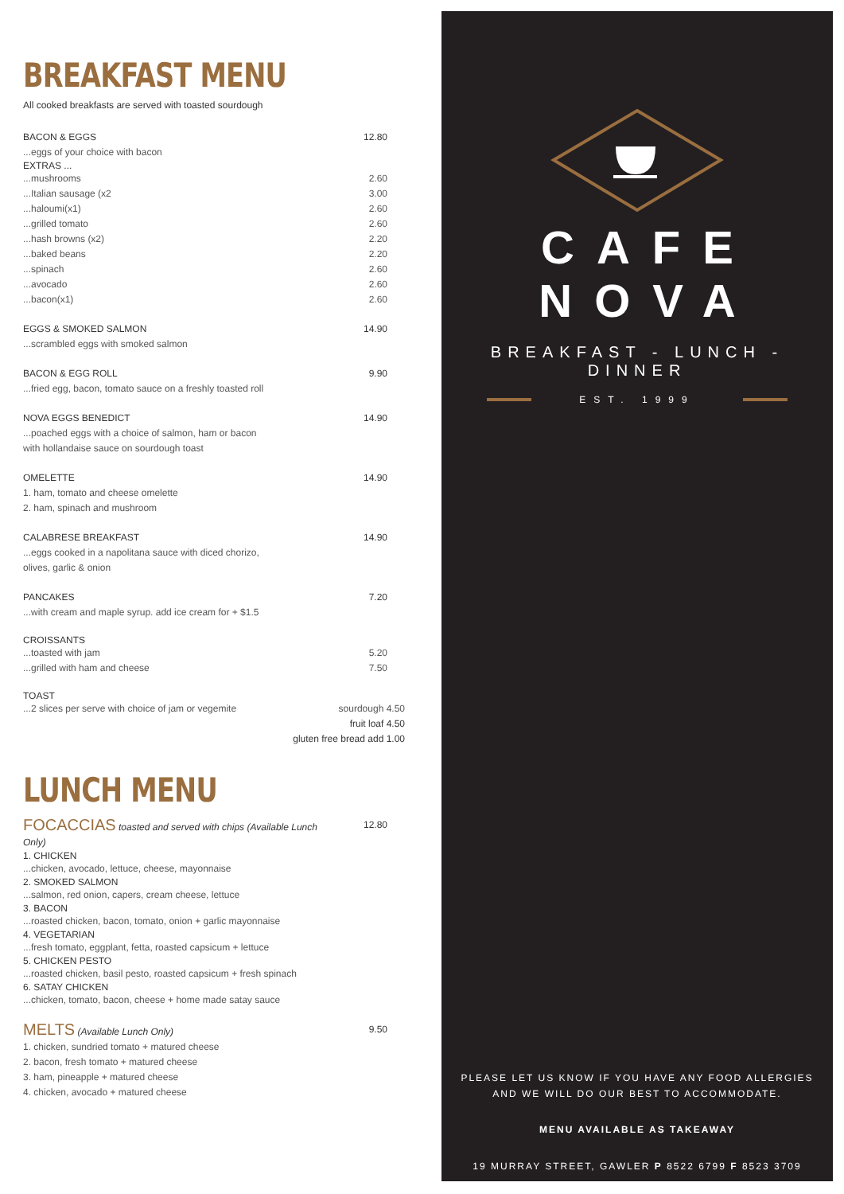BREAKFAST MENU
All cooked breakfasts are served with toasted sourdough
BACON & EGGS 12.80
...eggs of your choice with bacon
EXTRAS ...
...mushrooms 2.60
...Italian sausage (x2 3.00
...haloumi(x1) 2.60
...grilled tomato 2.60
...hash browns (x2) 2.20
...baked beans 2.20
...spinach 2.60
...avocado 2.60
...bacon(x1) 2.60
EGGS & SMOKED SALMON 14.90
...scrambled eggs with smoked salmon
BACON & EGG ROLL 9.90
...fried egg, bacon, tomato sauce on a freshly toasted roll
NOVA EGGS BENEDICT 14.90
...poached eggs with a choice of salmon, ham or bacon
with hollandaise sauce on sourdough toast
OMELETTE 14.90
1. ham, tomato and cheese omelette
2. ham, spinach and mushroom
CALABRESE BREAKFAST 14.90
...eggs cooked in a napolitana sauce with diced chorizo,
olives, garlic & onion
PANCAKES 7.20
...with cream and maple syrup. add ice cream for + $1.5
CROISSANTS
...toasted with jam 5.20
...grilled with ham and cheese 7.50
TOAST
...2 slices per serve with choice of jam or vegemite sourdough 4.50
fruit loaf 4.50
gluten free bread add 1.00
LUNCH MENU
FOCACCIAS toasted and served with chips (Available Lunch Only) 12.80
1. CHICKEN
...chicken, avocado, lettuce, cheese, mayonnaise
2. SMOKED SALMON
...salmon, red onion, capers, cream cheese, lettuce
3. BACON
...roasted chicken, bacon, tomato, onion + garlic mayonnaise
4. VEGETARIAN
...fresh tomato, eggplant, fetta, roasted capsicum + lettuce
5. CHICKEN PESTO
...roasted chicken, basil pesto, roasted capsicum + fresh spinach
6. SATAY CHICKEN
...chicken, tomato, bacon, cheese + home made satay sauce
MELTS (Available Lunch Only) 9.50
1. chicken, sundried tomato + matured cheese
2. bacon, fresh tomato + matured cheese
3. ham, pineapple + matured cheese
4. chicken, avocado + matured cheese
CAFE NOVA
BREAKFAST - LUNCH - DINNER
EST. 1999
PLEASE LET US KNOW IF YOU HAVE ANY FOOD ALLERGIES
AND WE WILL DO OUR BEST TO ACCOMMODATE.
MENU AVAILABLE AS TAKEAWAY
19 MURRAY STREET, GAWLER P 8522 6799 F 8523 3709